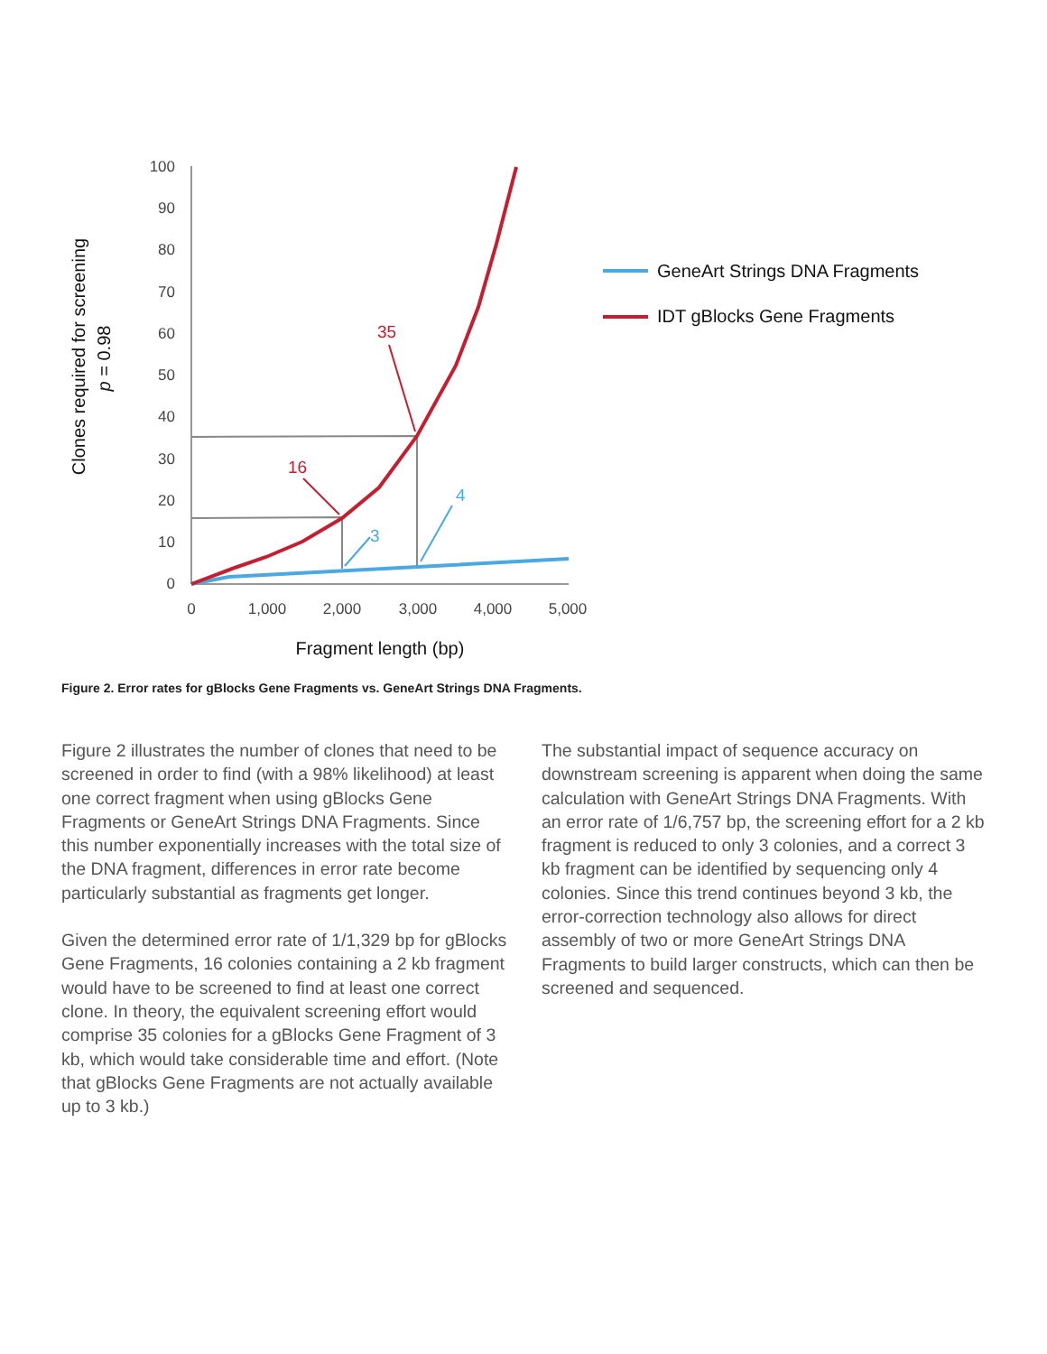100
90
80
70
60
50
40
30
20
10
0
0
1,000
2,000
3,000
4,000
5,000
Fragment length (bp)
Clones required for screening
p = 0.98
35
16
3
4
GeneArt Strings DNA Fragments
IDT gBlocks Gene Fragments
Figure 2. Error rates for gBlocks Gene Fragments vs. GeneArt Strings DNA Fragments.
Figure 2 illustrates the number of clones that need to be screened in order to find (with a 98% likelihood) at least one correct fragment when using gBlocks Gene Fragments or GeneArt Strings DNA Fragments. Since this number exponentially increases with the total size of the DNA fragment, differences in error rate become particularly substantial as fragments get longer.
Given the determined error rate of 1/1,329 bp for gBlocks Gene Fragments, 16 colonies containing a 2 kb fragment would have to be screened to find at least one correct clone. In theory, the equivalent screening effort would comprise 35 colonies for a gBlocks Gene Fragment of 3 kb, which would take considerable time and effort. (Note that gBlocks Gene Fragments are not actually available up to 3 kb.)
The substantial impact of sequence accuracy on downstream screening is apparent when doing the same calculation with GeneArt Strings DNA Fragments. With an error rate of 1/6,757 bp, the screening effort for a 2 kb fragment is reduced to only 3 colonies, and a correct 3 kb fragment can be identified by sequencing only 4 colonies. Since this trend continues beyond 3 kb, the error-correction technology also allows for direct assembly of two or more GeneArt Strings DNA Fragments to build larger constructs, which can then be screened and sequenced.